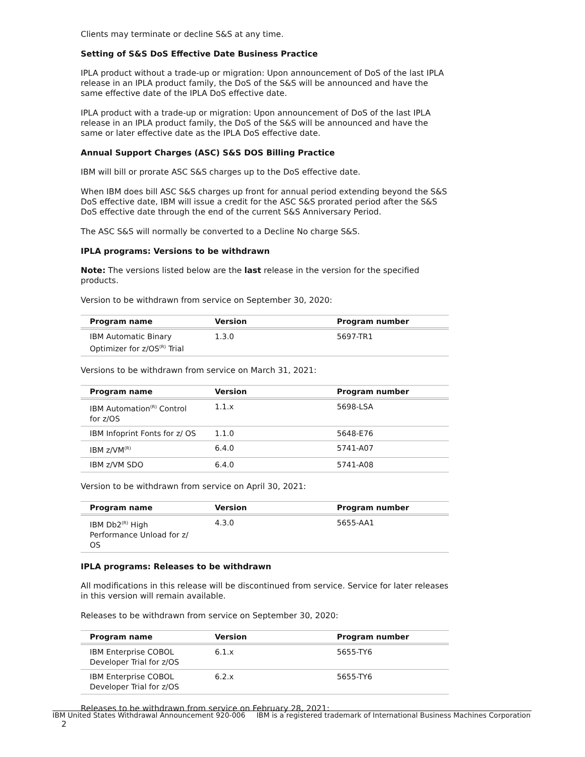Clients may terminate or decline S&S at any time.
Setting of S&S DoS Effective Date Business Practice
IPLA product without a trade-up or migration: Upon announcement of DoS of the last IPLA release in an IPLA product family, the DoS of the S&S will be announced and have the same effective date of the IPLA DoS effective date.
IPLA product with a trade-up or migration: Upon announcement of DoS of the last IPLA release in an IPLA product family, the DoS of the S&S will be announced and have the same or later effective date as the IPLA DoS effective date.
Annual Support Charges (ASC) S&S DOS Billing Practice
IBM will bill or prorate ASC S&S charges up to the DoS effective date.
When IBM does bill ASC S&S charges up front for annual period extending beyond the S&S DoS effective date, IBM will issue a credit for the ASC S&S prorated period after the S&S DoS effective date through the end of the current S&S Anniversary Period.
The ASC S&S will normally be converted to a Decline No charge S&S.
IPLA programs: Versions to be withdrawn
Note: The versions listed below are the last release in the version for the specified products.
Version to be withdrawn from service on September 30, 2020:
| Program name | Version | Program number |
| --- | --- | --- |
| IBM Automatic Binary Optimizer for z/OS<sup>(R)</sup> Trial | 1.3.0 | 5697-TR1 |
Versions to be withdrawn from service on March 31, 2021:
| Program name | Version | Program number |
| --- | --- | --- |
| IBM Automation<sup>(R)</sup> Control for z/OS | 1.1.x | 5698-LSA |
| IBM Infoprint Fonts for z/ OS | 1.1.0 | 5648-E76 |
| IBM z/VM<sup>(R)</sup> | 6.4.0 | 5741-A07 |
| IBM z/VM SDO | 6.4.0 | 5741-A08 |
Version to be withdrawn from service on April 30, 2021:
| Program name | Version | Program number |
| --- | --- | --- |
| IBM Db2<sup>(R)</sup> High Performance Unload for z/ OS | 4.3.0 | 5655-AA1 |
IPLA programs: Releases to be withdrawn
All modifications in this release will be discontinued from service. Service for later releases in this version will remain available.
Releases to be withdrawn from service on September 30, 2020:
| Program name | Version | Program number |
| --- | --- | --- |
| IBM Enterprise COBOL Developer Trial for z/OS | 6.1.x | 5655-TY6 |
| IBM Enterprise COBOL Developer Trial for z/OS | 6.2.x | 5655-TY6 |
Releases to be withdrawn from service on February 28, 2021:
IBM United States Withdrawal Announcement 920-006 IBM is a registered trademark of International Business Machines Corporation 2